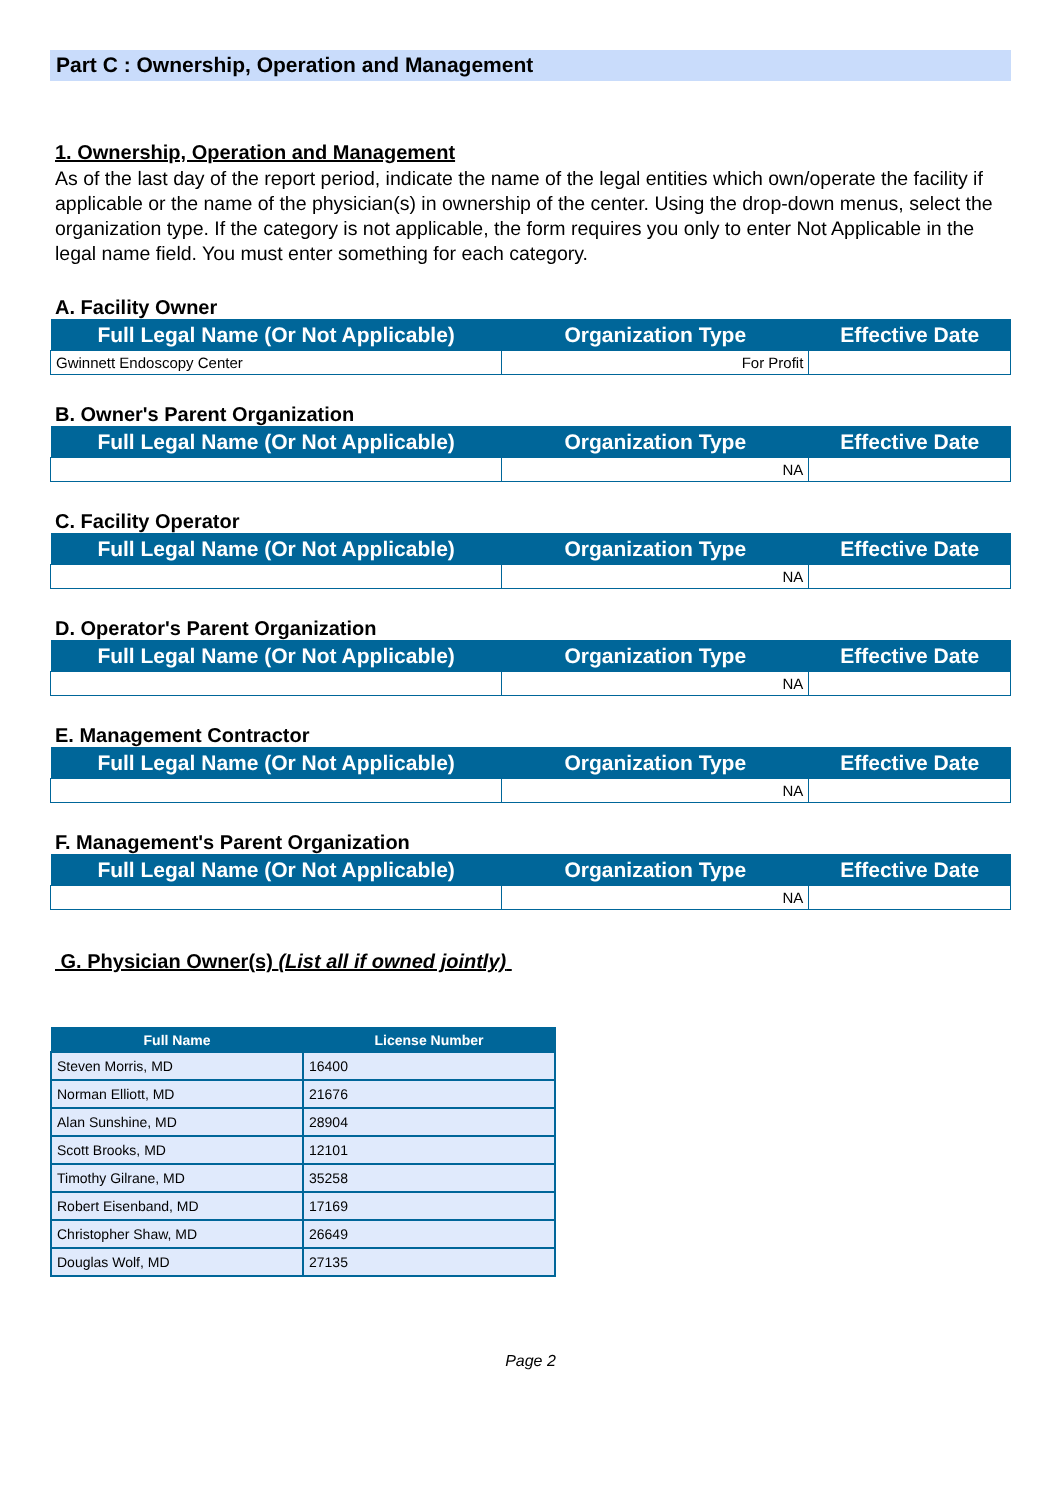Part C : Ownership, Operation and Management
1. Ownership, Operation and Management
As of the last day of the report period, indicate the name of the legal entities which own/operate the facility if applicable or the name of the physician(s) in ownership of the center. Using the drop-down menus, select the organization type. If the category is not applicable, the form requires you only to enter Not Applicable in the legal name field. You must enter something for each category.
A. Facility Owner
| Full Legal Name (Or Not Applicable) | Organization Type | Effective Date |
| --- | --- | --- |
| Gwinnett Endoscopy Center | For Profit | |
B. Owner's Parent Organization
| Full Legal Name (Or Not Applicable) | Organization Type | Effective Date |
| --- | --- | --- |
| | NA | |
C. Facility Operator
| Full Legal Name (Or Not Applicable) | Organization Type | Effective Date |
| --- | --- | --- |
| | NA | |
D. Operator's Parent Organization
| Full Legal Name (Or Not Applicable) | Organization Type | Effective Date |
| --- | --- | --- |
| | NA | |
E. Management Contractor
| Full Legal Name (Or Not Applicable) | Organization Type | Effective Date |
| --- | --- | --- |
| | NA | |
F. Management's Parent Organization
| Full Legal Name (Or Not Applicable) | Organization Type | Effective Date |
| --- | --- | --- |
| | NA | |
G. Physician Owner(s) (List all if owned jointly)
| Full Name | License Number |
| --- | --- |
| Steven Morris, MD | 16400 |
| Norman Elliott, MD | 21676 |
| Alan Sunshine, MD | 28904 |
| Scott Brooks, MD | 12101 |
| Timothy Gilrane, MD | 35258 |
| Robert Eisenband, MD | 17169 |
| Christopher Shaw, MD | 26649 |
| Douglas Wolf, MD | 27135 |
Page 2